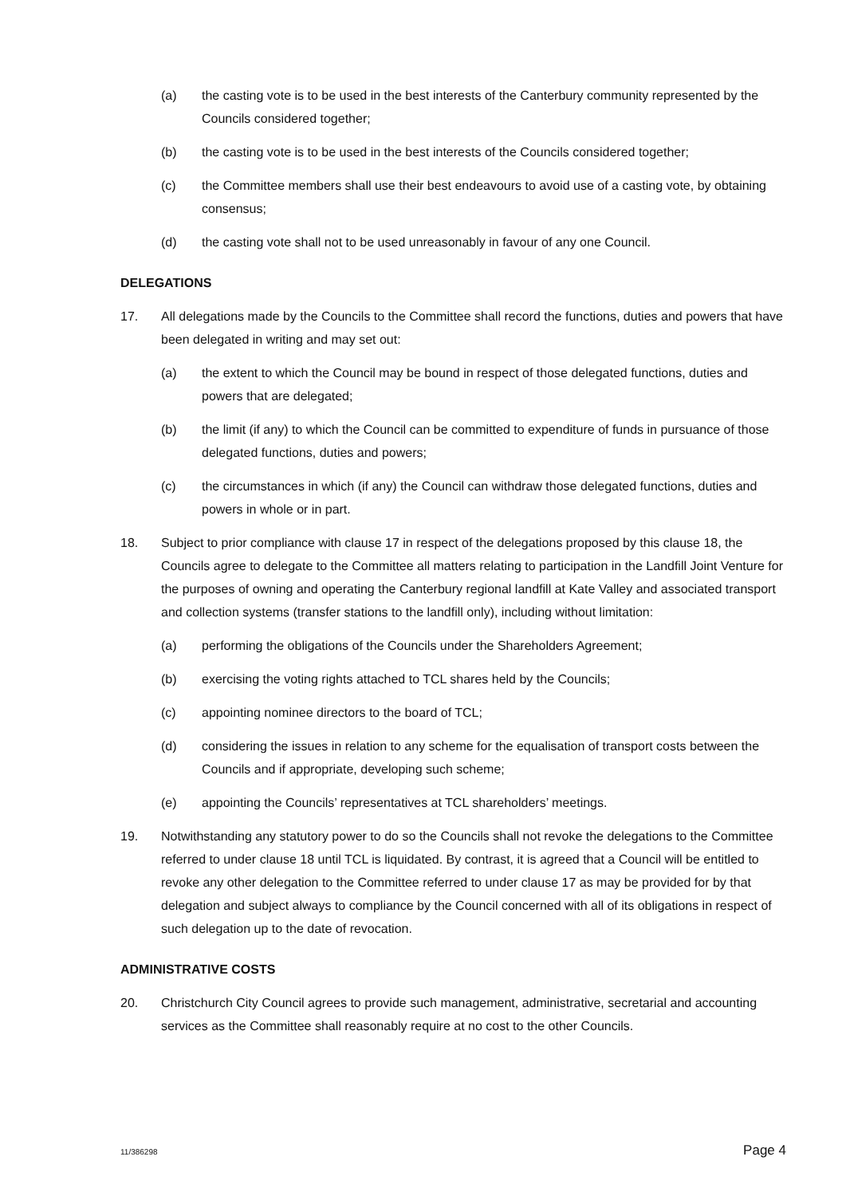(a) the casting vote is to be used in the best interests of the Canterbury community represented by the Councils considered together;
(b) the casting vote is to be used in the best interests of the Councils considered together;
(c) the Committee members shall use their best endeavours to avoid use of a casting vote, by obtaining consensus;
(d) the casting vote shall not to be used unreasonably in favour of any one Council.
DELEGATIONS
17. All delegations made by the Councils to the Committee shall record the functions, duties and powers that have been delegated in writing and may set out:
(a) the extent to which the Council may be bound in respect of those delegated functions, duties and powers that are delegated;
(b) the limit (if any) to which the Council can be committed to expenditure of funds in pursuance of those delegated functions, duties and powers;
(c) the circumstances in which (if any) the Council can withdraw those delegated functions, duties and powers in whole or in part.
18. Subject to prior compliance with clause 17 in respect of the delegations proposed by this clause 18, the Councils agree to delegate to the Committee all matters relating to participation in the Landfill Joint Venture for the purposes of owning and operating the Canterbury regional landfill at Kate Valley and associated transport and collection systems (transfer stations to the landfill only), including without limitation:
(a) performing the obligations of the Councils under the Shareholders Agreement;
(b) exercising the voting rights attached to TCL shares held by the Councils;
(c) appointing nominee directors to the board of TCL;
(d) considering the issues in relation to any scheme for the equalisation of transport costs between the Councils and if appropriate, developing such scheme;
(e) appointing the Councils’ representatives at TCL shareholders’ meetings.
19. Notwithstanding any statutory power to do so the Councils shall not revoke the delegations to the Committee referred to under clause 18 until TCL is liquidated. By contrast, it is agreed that a Council will be entitled to revoke any other delegation to the Committee referred to under clause 17 as may be provided for by that delegation and subject always to compliance by the Council concerned with all of its obligations in respect of such delegation up to the date of revocation.
ADMINISTRATIVE COSTS
20. Christchurch City Council agrees to provide such management, administrative, secretarial and accounting services as the Committee shall reasonably require at no cost to the other Councils.
11/386298 Page 4